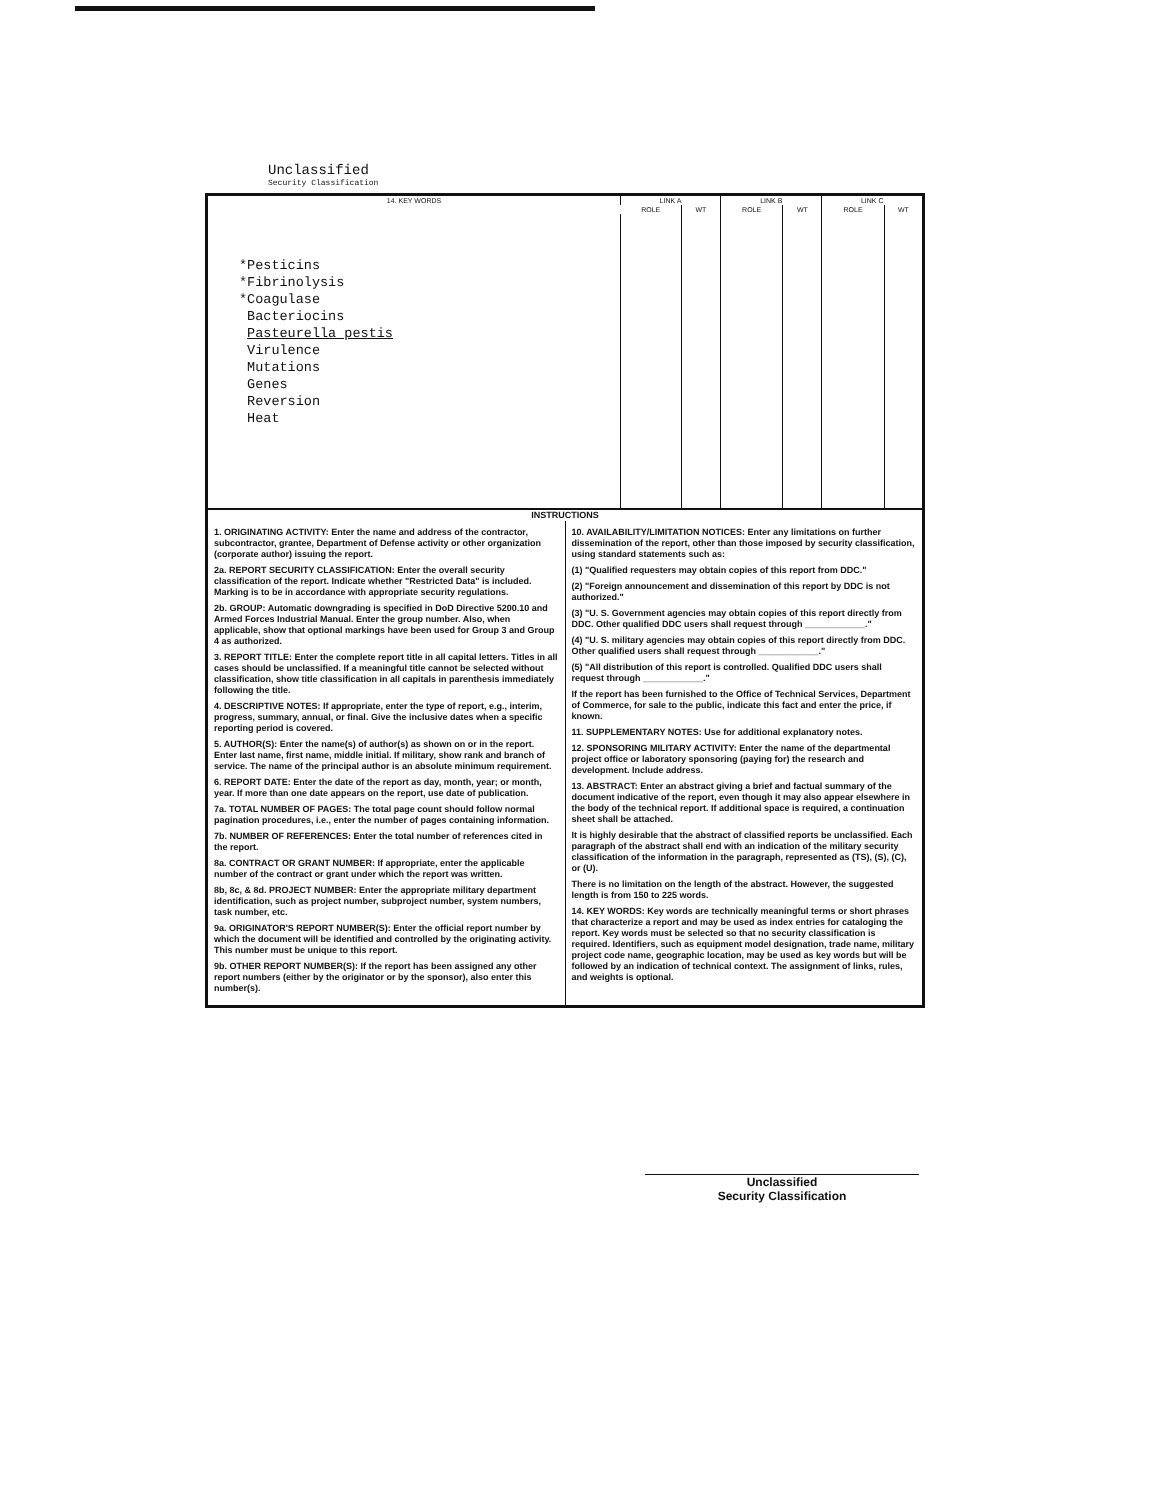Unclassified
Security Classification
| 14. KEY WORDS | LINK A | | LINK B | | LINK C | |
| --- | --- | --- | --- | --- | --- | --- |
| | ROLE | WT | ROLE | WT | ROLE | WT |
| *Pesticins *Fibrinolysis *Coagulase Bacteriocins Pasteurella pestis Virulence Mutations Genes Reversion Heat | | | | | | |
INSTRUCTIONS
1. ORIGINATING ACTIVITY: Enter the name and address of the contractor, subcontractor, grantee, Department of Defense activity or other organization (corporate author) issuing the report.
2a. REPORT SECURITY CLASSIFICATION: Enter the overall security classification of the report. Indicate whether "Restricted Data" is included. Marking is to be in accordance with appropriate security regulations.
2b. GROUP: Automatic downgrading is specified in DoD Directive 5200.10 and Armed Forces Industrial Manual. Enter the group number. Also, when applicable, show that optional markings have been used for Group 3 and Group 4 as authorized.
3. REPORT TITLE: Enter the complete report title in all capital letters. Titles in all cases should be unclassified. If a meaningful title cannot be selected without classification, show title classification in all capitals in parenthesis immediately following the title.
4. DESCRIPTIVE NOTES: If appropriate, enter the type of report, e.g., interim, progress, summary, annual, or final. Give the inclusive dates when a specific reporting period is covered.
5. AUTHOR(S): Enter the name(s) of author(s) as shown on or in the report. Enter last name, first name, middle initial. If military, show rank and branch of service. The name of the principal author is an absolute minimum requirement.
6. REPORT DATE: Enter the date of the report as day, month, year; or month, year. If more than one date appears on the report, use date of publication.
7a. TOTAL NUMBER OF PAGES: The total page count should follow normal pagination procedures, i.e., enter the number of pages containing information.
7b. NUMBER OF REFERENCES: Enter the total number of references cited in the report.
8a. CONTRACT OR GRANT NUMBER: If appropriate, enter the applicable number of the contract or grant under which the report was written.
8b, 8c, & 8d. PROJECT NUMBER: Enter the appropriate military department identification, such as project number, subproject number, system numbers, task number, etc.
9a. ORIGINATOR'S REPORT NUMBER(S): Enter the official report number by which the document will be identified and controlled by the originating activity. This number must be unique to this report.
9b. OTHER REPORT NUMBER(S): If the report has been assigned any other report numbers (either by the originator or by the sponsor), also enter this number(s).
10. AVAILABILITY/LIMITATION NOTICES: Enter any limitations on further dissemination of the report, other than those imposed by security classification, using standard statements such as:
(1) "Qualified requesters may obtain copies of this report from DDC."
(2) "Foreign announcement and dissemination of this report by DDC is not authorized."
(3) "U. S. Government agencies may obtain copies of this report directly from DDC. Other qualified DDC users shall request through ____________."
(4) "U. S. military agencies may obtain copies of this report directly from DDC. Other qualified users shall request through ____________."
(5) "All distribution of this report is controlled. Qualified DDC users shall request through ____________."
If the report has been furnished to the Office of Technical Services, Department of Commerce, for sale to the public, indicate this fact and enter the price, if known.
11. SUPPLEMENTARY NOTES: Use for additional explanatory notes.
12. SPONSORING MILITARY ACTIVITY: Enter the name of the departmental project office or laboratory sponsoring (paying for) the research and development. Include address.
13. ABSTRACT: Enter an abstract giving a brief and factual summary of the document indicative of the report, even though it may also appear elsewhere in the body of the technical report. If additional space is required, a continuation sheet shall be attached.
It is highly desirable that the abstract of classified reports be unclassified. Each paragraph of the abstract shall end with an indication of the military security classification of the information in the paragraph, represented as (TS), (S), (C), or (U).
There is no limitation on the length of the abstract. However, the suggested length is from 150 to 225 words.
14. KEY WORDS: Key words are technically meaningful terms or short phrases that characterize a report and may be used as index entries for cataloging the report. Key words must be selected so that no security classification is required. Identifiers, such as equipment model designation, trade name, military project code name, geographic location, may be used as key words but will be followed by an indication of technical context. The assignment of links, rules, and weights is optional.
Unclassified
Security Classification